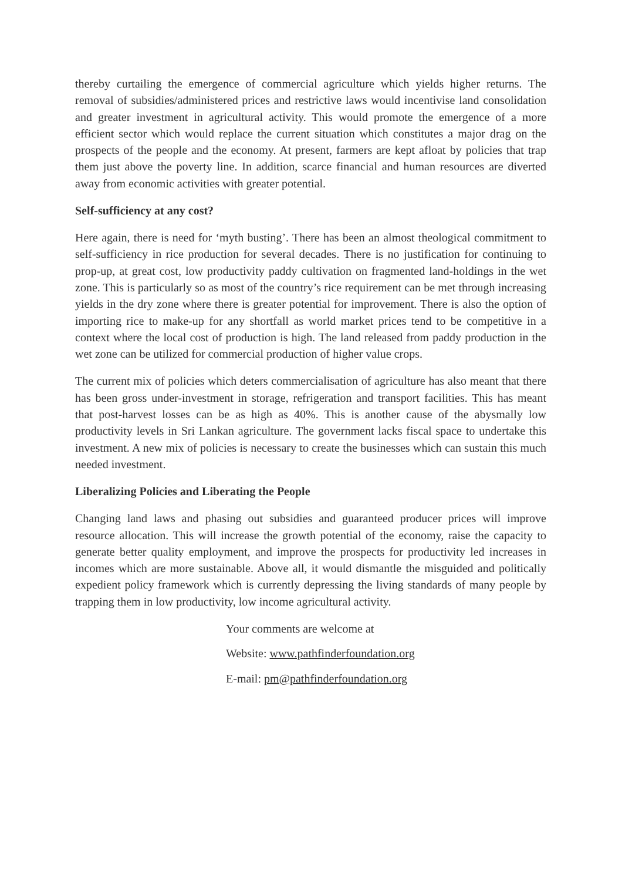thereby curtailing the emergence of commercial agriculture which yields higher returns. The removal of subsidies/administered prices and restrictive laws would incentivise land consolidation and greater investment in agricultural activity. This would promote the emergence of a more efficient sector which would replace the current situation which constitutes a major drag on the prospects of the people and the economy. At present, farmers are kept afloat by policies that trap them just above the poverty line. In addition, scarce financial and human resources are diverted away from economic activities with greater potential.
Self-sufficiency at any cost?
Here again, there is need for ‘myth busting’. There has been an almost theological commitment to self-sufficiency in rice production for several decades. There is no justification for continuing to prop-up, at great cost, low productivity paddy cultivation on fragmented land-holdings in the wet zone. This is particularly so as most of the country’s rice requirement can be met through increasing yields in the dry zone where there is greater potential for improvement. There is also the option of importing rice to make-up for any shortfall as world market prices tend to be competitive in a context where the local cost of production is high. The land released from paddy production in the wet zone can be utilized for commercial production of higher value crops.
The current mix of policies which deters commercialisation of agriculture has also meant that there has been gross under-investment in storage, refrigeration and transport facilities. This has meant that post-harvest losses can be as high as 40%. This is another cause of the abysmally low productivity levels in Sri Lankan agriculture. The government lacks fiscal space to undertake this investment. A new mix of policies is necessary to create the businesses which can sustain this much needed investment.
Liberalizing Policies and Liberating the People
Changing land laws and phasing out subsidies and guaranteed producer prices will improve resource allocation. This will increase the growth potential of the economy, raise the capacity to generate better quality employment, and improve the prospects for productivity led increases in incomes which are more sustainable. Above all, it would dismantle the misguided and politically expedient policy framework which is currently depressing the living standards of many people by trapping them in low productivity, low income agricultural activity.
Your comments are welcome at
Website: www.pathfinderfoundation.org
E-mail: pm@pathfinderfoundation.org